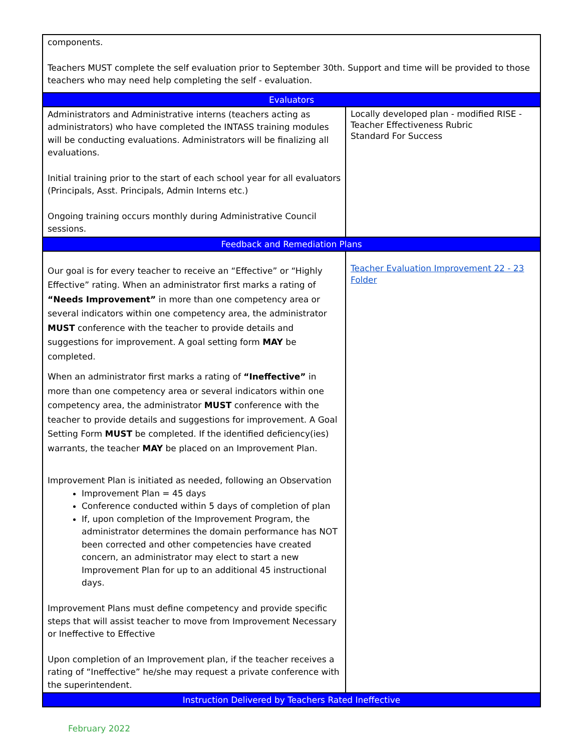| components. Teachers MUST complete the self evaluation prior to September 30th. Support and time will be provided to those teachers who may need help completing the self - evaluation. | |
| Evaluators | |
| Administrators and Administrative interns (teachers acting as administrators) who have completed the INTASS training modules will be conducting evaluations. Administrators will be finalizing all evaluations. Initial training prior to the start of each school year for all evaluators (Principals, Asst. Principals, Admin Interns etc.) Ongoing training occurs monthly during Administrative Council sessions. | Locally developed plan - modified RISE - Teacher Effectiveness Rubric Standard For Success |
| Feedback and Remediation Plans | |
| Our goal is for every teacher to receive an “Effective” or “Highly Effective” rating. When an administrator first marks a rating of “Needs Improvement” in more than one competency area or several indicators within one competency area, the administrator MUST conference with the teacher to provide details and suggestions for improvement. A goal setting form MAY be completed. When an administrator first marks a rating of “Ineffective” in more than one competency area or several indicators within one competency area, the administrator MUST conference with the teacher to provide details and suggestions for improvement. A Goal Setting Form MUST be completed. If the identified deficiency(ies) warrants, the teacher MAY be placed on an Improvement Plan. Improvement Plan is initiated as needed, following an Observation Improvement Plan = 45 days Conference conducted within 5 days of completion of plan If, upon completion of the Improvement Program, the administrator determines the domain performance has NOT been corrected and other competencies have created concern, an administrator may elect to start a new Improvement Plan for up to an additional 45 instructional days. Improvement Plans must define competency and provide specific steps that will assist teacher to move from Improvement Necessary or Ineffective to Effective Upon completion of an Improvement plan, if the teacher receives a rating of “Ineffective” he/she may request a private conference with the superintendent. | Teacher Evaluation Improvement 22 - 23 Folder |
| Instruction Delivered by Teachers Rated Ineffective | |
February 2022